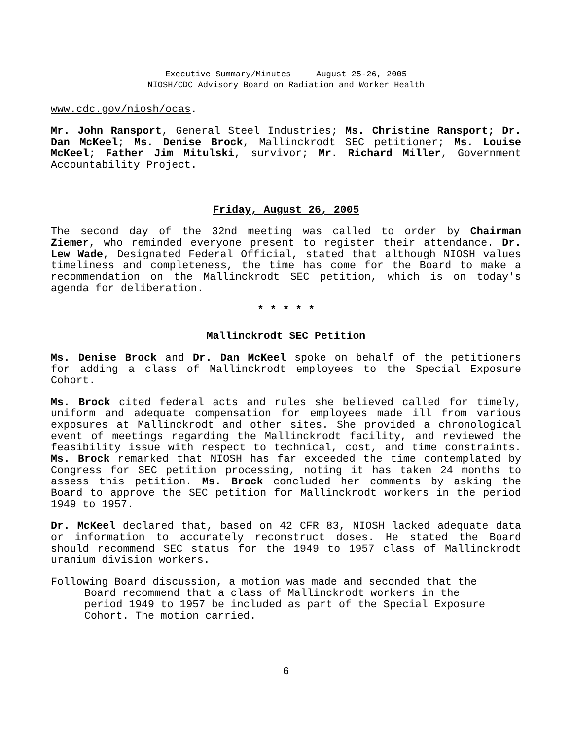Executive Summary/Minutes August 25-26, 2005
NIOSH/CDC Advisory Board on Radiation and Worker Health
www.cdc.gov/niosh/ocas.
Mr. John Ransport, General Steel Industries; Ms. Christine Ransport; Dr. Dan McKeel; Ms. Denise Brock, Mallinckrodt SEC petitioner; Ms. Louise McKeel; Father Jim Mitulski, survivor; Mr. Richard Miller, Government Accountability Project.
Friday, August 26, 2005
The second day of the 32nd meeting was called to order by Chairman Ziemer, who reminded everyone present to register their attendance. Dr. Lew Wade, Designated Federal Official, stated that although NIOSH values timeliness and completeness, the time has come for the Board to make a recommendation on the Mallinckrodt SEC petition, which is on today's agenda for deliberation.
* * * * *
Mallinckrodt SEC Petition
Ms. Denise Brock and Dr. Dan McKeel spoke on behalf of the petitioners for adding a class of Mallinckrodt employees to the Special Exposure Cohort.
Ms. Brock cited federal acts and rules she believed called for timely, uniform and adequate compensation for employees made ill from various exposures at Mallinckrodt and other sites. She provided a chronological event of meetings regarding the Mallinckrodt facility, and reviewed the feasibility issue with respect to technical, cost, and time constraints. Ms. Brock remarked that NIOSH has far exceeded the time contemplated by Congress for SEC petition processing, noting it has taken 24 months to assess this petition. Ms. Brock concluded her comments by asking the Board to approve the SEC petition for Mallinckrodt workers in the period 1949 to 1957.
Dr. McKeel declared that, based on 42 CFR 83, NIOSH lacked adequate data or information to accurately reconstruct doses. He stated the Board should recommend SEC status for the 1949 to 1957 class of Mallinckrodt uranium division workers.
Following Board discussion, a motion was made and seconded that the Board recommend that a class of Mallinckrodt workers in the period 1949 to 1957 be included as part of the Special Exposure Cohort. The motion carried.
6